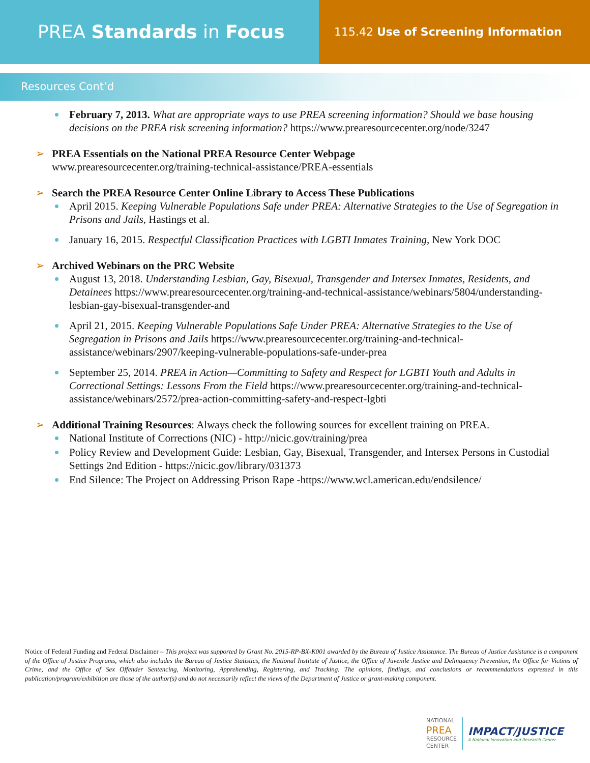PREA Standards in Focus
115.42 Use of Screening Information
Resources Cont’d
February 7, 2013. What are appropriate ways to use PREA screening information? Should we base housing decisions on the PREA risk screening information? https://www.prearesourcecenter.org/node/3247
➢ PREA Essentials on the National PREA Resource Center Webpage
www.prearesourcecenter.org/training-technical-assistance/PREA-essentials
➢ Search the PREA Resource Center Online Library to Access These Publications
April 2015. Keeping Vulnerable Populations Safe under PREA: Alternative Strategies to the Use of Segregation in Prisons and Jails, Hastings et al.
January 16, 2015. Respectful Classification Practices with LGBTI Inmates Training, New York DOC
➢ Archived Webinars on the PRC Website
August 13, 2018. Understanding Lesbian, Gay, Bisexual, Transgender and Intersex Inmates, Residents, and Detainees https://www.prearesourcecenter.org/training-and-technical-assistance/webinars/5804/understanding-lesbian-gay-bisexual-transgender-and
April 21, 2015. Keeping Vulnerable Populations Safe Under PREA: Alternative Strategies to the Use of Segregation in Prisons and Jails https://www.prearesourcecenter.org/training-and-technical-assistance/webinars/2907/keeping-vulnerable-populations-safe-under-prea
September 25, 2014. PREA in Action—Committing to Safety and Respect for LGBTI Youth and Adults in Correctional Settings: Lessons From the Field https://www.prearesourcecenter.org/training-and-technical-assistance/webinars/2572/prea-action-committing-safety-and-respect-lgbti
➢ Additional Training Resources: Always check the following sources for excellent training on PREA.
National Institute of Corrections (NIC) - http://nicic.gov/training/prea
Policy Review and Development Guide: Lesbian, Gay, Bisexual, Transgender, and Intersex Persons in Custodial Settings 2nd Edition - https://nicic.gov/library/031373
End Silence: The Project on Addressing Prison Rape -https://www.wcl.american.edu/endsilence/
Notice of Federal Funding and Federal Disclaimer – This project was supported by Grant No. 2015-RP-BX-K001 awarded by the Bureau of Justice Assistance. The Bureau of Justice Assistance is a component of the Office of Justice Programs, which also includes the Bureau of Justice Statistics, the National Institute of Justice, the Office of Juvenile Justice and Delinquency Prevention, the Office for Victims of Crime, and the Office of Sex Offender Sentencing, Monitoring, Apprehending, Registering, and Tracking. The opinions, findings, and conclusions or recommendations expressed in this publication/program/exhibition are those of the author(s) and do not necessarily reflect the views of the Department of Justice or grant-making component.
NATIONAL
PREA
RESOURCE
CENTER
IMPACT/JUSTICE
A National Innovation and Research Center